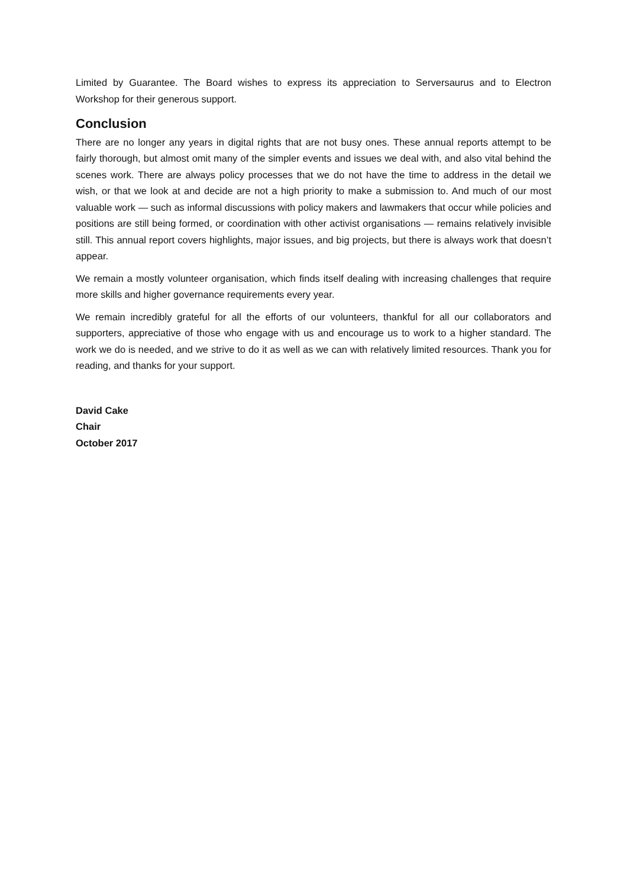Limited by Guarantee. The Board wishes to express its appreciation to Serversaurus and to Electron Workshop for their generous support.
Conclusion
There are no longer any years in digital rights that are not busy ones. These annual reports attempt to be fairly thorough, but almost omit many of the simpler events and issues we deal with, and also vital behind the scenes work. There are always policy processes that we do not have the time to address in the detail we wish, or that we look at and decide are not a high priority to make a submission to. And much of our most valuable work — such as informal discussions with policy makers and lawmakers that occur while policies and positions are still being formed, or coordination with other activist organisations — remains relatively invisible still. This annual report covers highlights, major issues, and big projects, but there is always work that doesn’t appear.
We remain a mostly volunteer organisation, which finds itself dealing with increasing challenges that require more skills and higher governance requirements every year.
We remain incredibly grateful for all the efforts of our volunteers, thankful for all our collaborators and supporters, appreciative of those who engage with us and encourage us to work to a higher standard. The work we do is needed, and we strive to do it as well as we can with relatively limited resources. Thank you for reading, and thanks for your support.
David Cake
Chair
October 2017